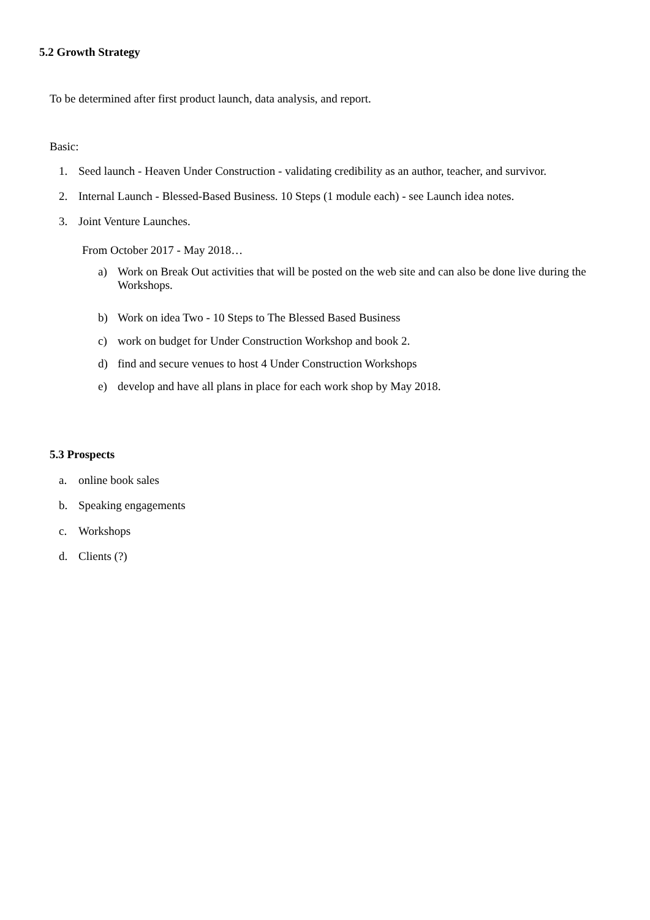5.2 Growth Strategy
To be determined after first product launch, data analysis, and report.
Basic:
1. Seed launch - Heaven Under Construction - validating credibility as an author, teacher, and survivor.
2. Internal Launch - Blessed-Based Business. 10 Steps (1 module each) - see Launch idea notes.
3. Joint Venture Launches.
From October 2017 - May 2018…
a) Work on Break Out activities that will be posted on the web site and can also be done live during the
Workshops.
b) Work on idea Two - 10 Steps to The Blessed Based Business
c) work on budget for Under Construction Workshop and book 2.
d) find and secure venues to host 4 Under Construction Workshops
e) develop and have all plans in place for each work shop by May 2018.
5.3 Prospects
a. online book sales
b. Speaking engagements
c. Workshops
d. Clients (?)